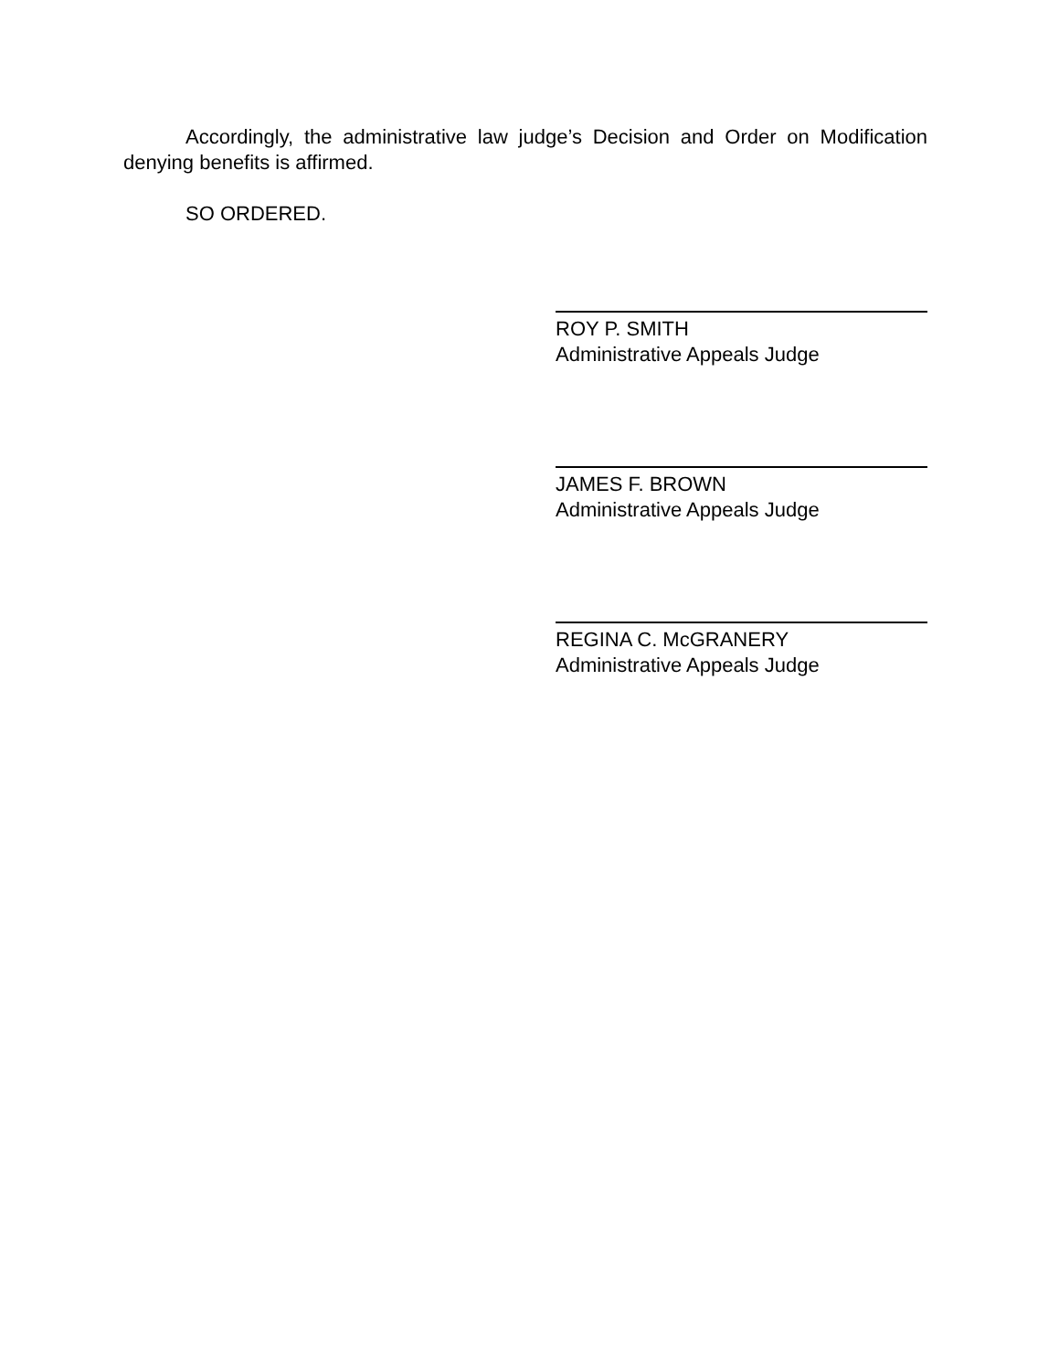Accordingly, the administrative law judge’s Decision and Order on Modification denying benefits is affirmed.
SO ORDERED.
ROY P. SMITH
Administrative Appeals Judge
JAMES F. BROWN
Administrative Appeals Judge
REGINA C. McGRANERY
Administrative Appeals Judge